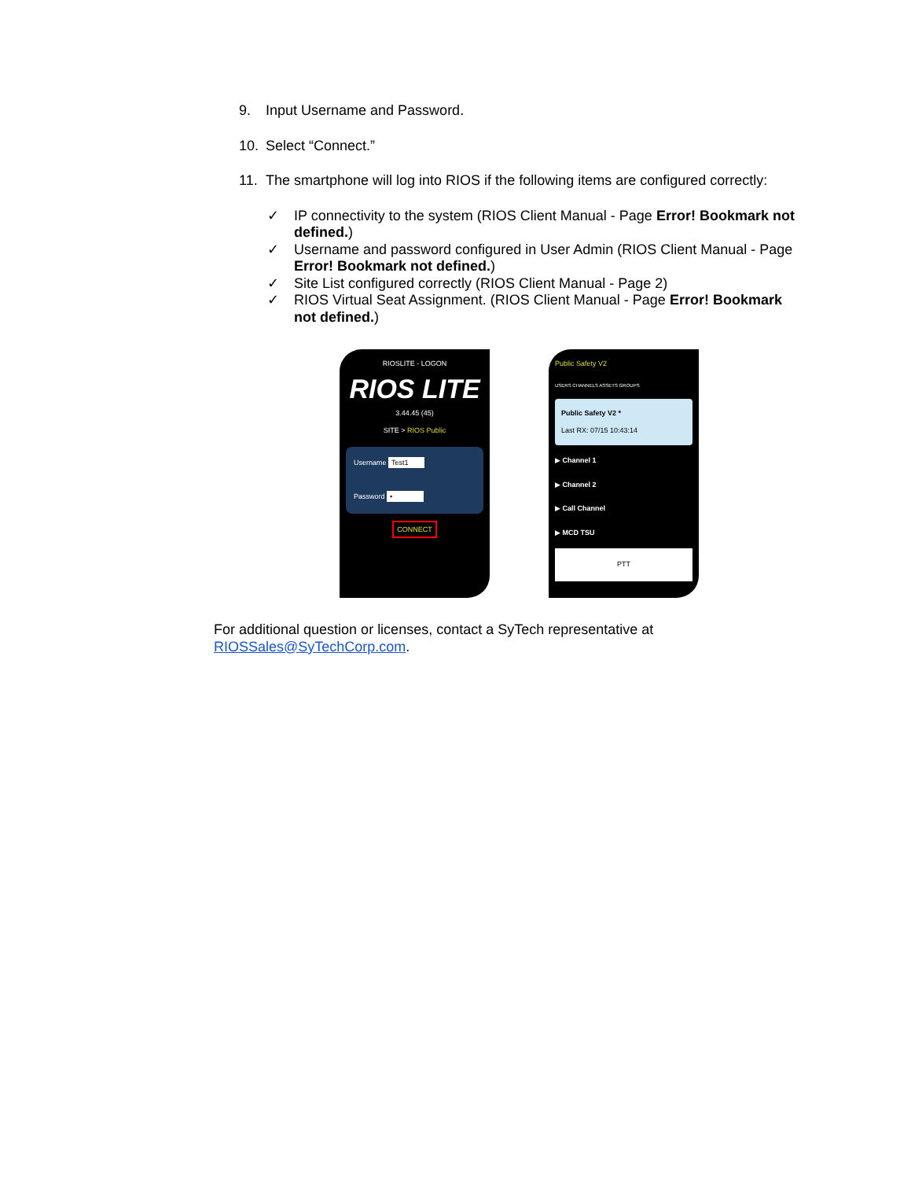9. Input Username and Password.
10. Select “Connect.”
11. The smartphone will log into RIOS if the following items are configured correctly:
✓ IP connectivity to the system (RIOS Client Manual - Page Error! Bookmark not defined.)
✓ Username and password configured in User Admin (RIOS Client Manual - Page Error! Bookmark not defined.)
✓ Site List configured correctly (RIOS Client Manual - Page 2)
✓ RIOS Virtual Seat Assignment. (RIOS Client Manual - Page Error! Bookmark not defined.)
RIOSLITE - LOGON
RIOS LITE
3.44.45 (45)
SITE > RIOS Public
Username Test1
Password •
CONNECT
Public Safety V2
USERS CHANNELS ASSETS GROUPS
Public Safety V2 *
Last RX: 07/15 10:43:14
▶ Channel 1
▶ Channel 2
▶ Call Channel
▶ MCD TSU
PTT
For additional question or licenses, contact a SyTech representative at RIOSSales@SyTechCorp.com.